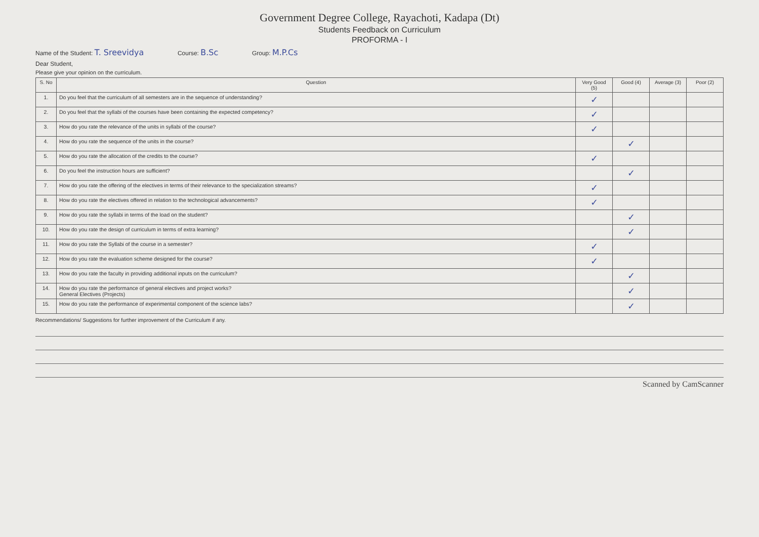Government Degree College, Rayachoti, Kadapa (Dt)
Students Feedback on Curriculum
PROFORMA - I
Name of the Student: T. Sreevidya Course: B.Sc Group: M.P.Cs
Dear Student,
Please give your opinion on the curriculum.
| S. No | Question | Very Good (5) | Good (4) | Average (3) | Poor (2) |
| --- | --- | --- | --- | --- | --- |
| 1. | Do you feel that the curriculum of all semesters are in the sequence of understanding? | ✓ | | | |
| 2. | Do you feel that the syllabi of the courses have been containing the expected competency? | ✓ | | | |
| 3. | How do you rate the relevance of the units in syllabi of the course? | ✓ | | | |
| 4. | How do you rate the sequence of the units in the course? | | ✓ | | |
| 5. | How do you rate the allocation of the credits to the course? | ✓ | | | |
| 6. | Do you feel the instruction hours are sufficient? | | ✓ | | |
| 7. | How do you rate the offering of the electives in terms of their relevance to the specialization streams? | ✓ | | | |
| 8. | How do you rate the electives offered in relation to the technological advancements? | ✓ | | | |
| 9. | How do you rate the syllabi in terms of the load on the student? | | ✓ | | |
| 10. | How do you rate the design of curriculum in terms of extra learning? | | ✓ | | |
| 11. | How do you rate the Syllabi of the course in a semester? | ✓ | | | |
| 12. | How do you rate the evaluation scheme designed for the course? | ✓ | | | |
| 13. | How do you rate the faculty in providing additional inputs on the curriculum? | | ✓ | | |
| 14. | How do you rate the performance of general electives and project works? General Electives (Projects) | | ✓ | | |
| 15. | How do you rate the performance of experimental component of the science labs? | | ✓ | | |
Recommendations/ Suggestions for further improvement of the Curriculum if any.
Scanned by CamScanner